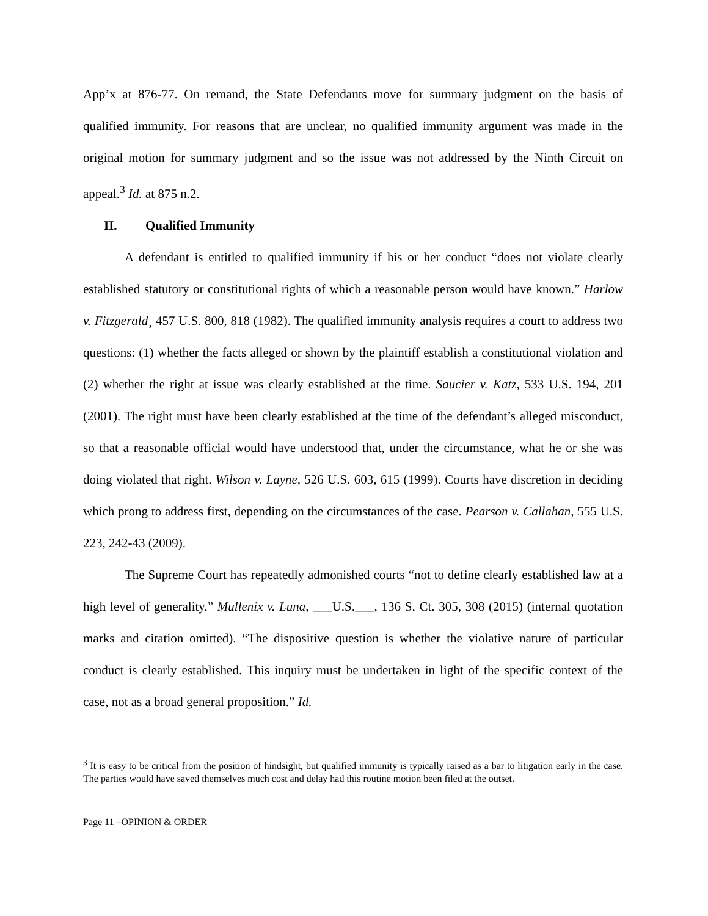App’x at 876-77. On remand, the State Defendants move for summary judgment on the basis of qualified immunity. For reasons that are unclear, no qualified immunity argument was made in the original motion for summary judgment and so the issue was not addressed by the Ninth Circuit on appeal.<sup>3</sup> Id. at 875 n.2.
II. Qualified Immunity
A defendant is entitled to qualified immunity if his or her conduct “does not violate clearly established statutory or constitutional rights of which a reasonable person would have known.” Harlow v. Fitzgerald¸ 457 U.S. 800, 818 (1982). The qualified immunity analysis requires a court to address two questions: (1) whether the facts alleged or shown by the plaintiff establish a constitutional violation and (2) whether the right at issue was clearly established at the time. Saucier v. Katz, 533 U.S. 194, 201 (2001). The right must have been clearly established at the time of the defendant’s alleged misconduct, so that a reasonable official would have understood that, under the circumstance, what he or she was doing violated that right. Wilson v. Layne, 526 U.S. 603, 615 (1999). Courts have discretion in deciding which prong to address first, depending on the circumstances of the case. Pearson v. Callahan, 555 U.S. 223, 242-43 (2009).
The Supreme Court has repeatedly admonished courts “not to define clearly established law at a high level of generality.” Mullenix v. Luna, ___U.S.___, 136 S. Ct. 305, 308 (2015) (internal quotation marks and citation omitted). “The dispositive question is whether the violative nature of particular conduct is clearly established. This inquiry must be undertaken in light of the specific context of the case, not as a broad general proposition.” Id.
<sup>3</sup> It is easy to be critical from the position of hindsight, but qualified immunity is typically raised as a bar to litigation early in the case. The parties would have saved themselves much cost and delay had this routine motion been filed at the outset.
Page 11 –OPINION & ORDER